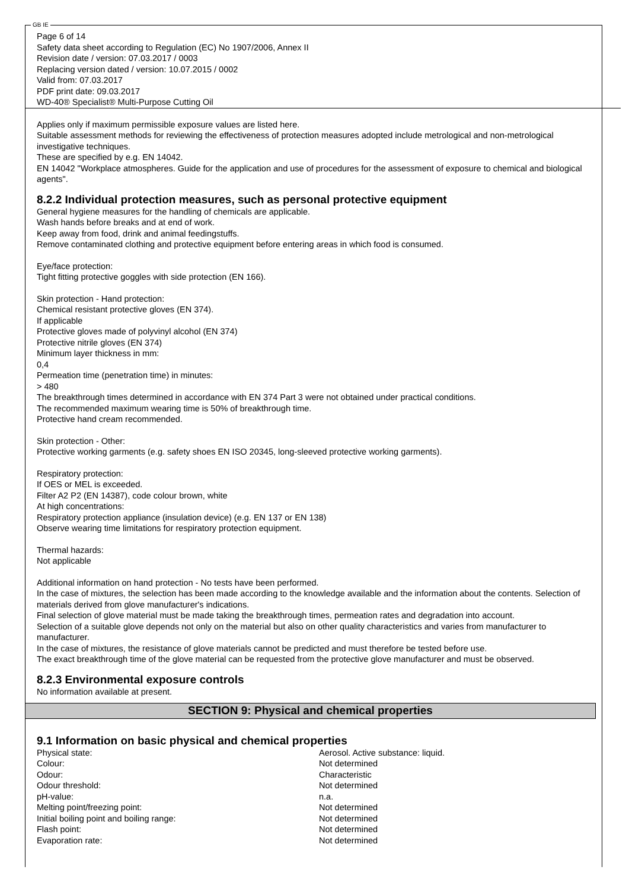GB IE
Page 6 of 14
Safety data sheet according to Regulation (EC) No 1907/2006, Annex II
Revision date / version: 07.03.2017 / 0003
Replacing version dated / version: 10.07.2015 / 0002
Valid from: 07.03.2017
PDF print date: 09.03.2017
WD-40® Specialist® Multi-Purpose Cutting Oil
Applies only if maximum permissible exposure values are listed here.
Suitable assessment methods for reviewing the effectiveness of protection measures adopted include metrological and non-metrological investigative techniques.
These are specified by e.g. EN 14042.
EN 14042 "Workplace atmospheres. Guide for the application and use of procedures for the assessment of exposure to chemical and biological agents".
8.2.2 Individual protection measures, such as personal protective equipment
General hygiene measures for the handling of chemicals are applicable.
Wash hands before breaks and at end of work.
Keep away from food, drink and animal feedingstuffs.
Remove contaminated clothing and protective equipment before entering areas in which food is consumed.
Eye/face protection:
Tight fitting protective goggles with side protection (EN 166).
Skin protection - Hand protection:
Chemical resistant protective gloves (EN 374).
If applicable
Protective gloves made of polyvinyl alcohol (EN 374)
Protective nitrile gloves (EN 374)
Minimum layer thickness in mm:
0,4
Permeation time (penetration time) in minutes:
> 480
The breakthrough times determined in accordance with EN 374 Part 3 were not obtained under practical conditions.
The recommended maximum wearing time is 50% of breakthrough time.
Protective hand cream recommended.
Skin protection - Other:
Protective working garments (e.g. safety shoes EN ISO 20345, long-sleeved protective working garments).
Respiratory protection:
If OES or MEL is exceeded.
Filter A2 P2 (EN 14387), code colour brown, white
At high concentrations:
Respiratory protection appliance (insulation device) (e.g. EN 137 or EN 138)
Observe wearing time limitations for respiratory protection equipment.
Thermal hazards:
Not applicable
Additional information on hand protection - No tests have been performed.
In the case of mixtures, the selection has been made according to the knowledge available and the information about the contents. Selection of materials derived from glove manufacturer's indications.
Final selection of glove material must be made taking the breakthrough times, permeation rates and degradation into account.
Selection of a suitable glove depends not only on the material but also on other quality characteristics and varies from manufacturer to manufacturer.
In the case of mixtures, the resistance of glove materials cannot be predicted and must therefore be tested before use.
The exact breakthrough time of the glove material can be requested from the protective glove manufacturer and must be observed.
8.2.3 Environmental exposure controls
No information available at present.
SECTION 9: Physical and chemical properties
9.1 Information on basic physical and chemical properties
| Physical state: | Aerosol. Active substance: liquid. |
| Colour: | Not determined |
| Odour: | Characteristic |
| Odour threshold: | Not determined |
| pH-value: | n.a. |
| Melting point/freezing point: | Not determined |
| Initial boiling point and boiling range: | Not determined |
| Flash point: | Not determined |
| Evaporation rate: | Not determined |